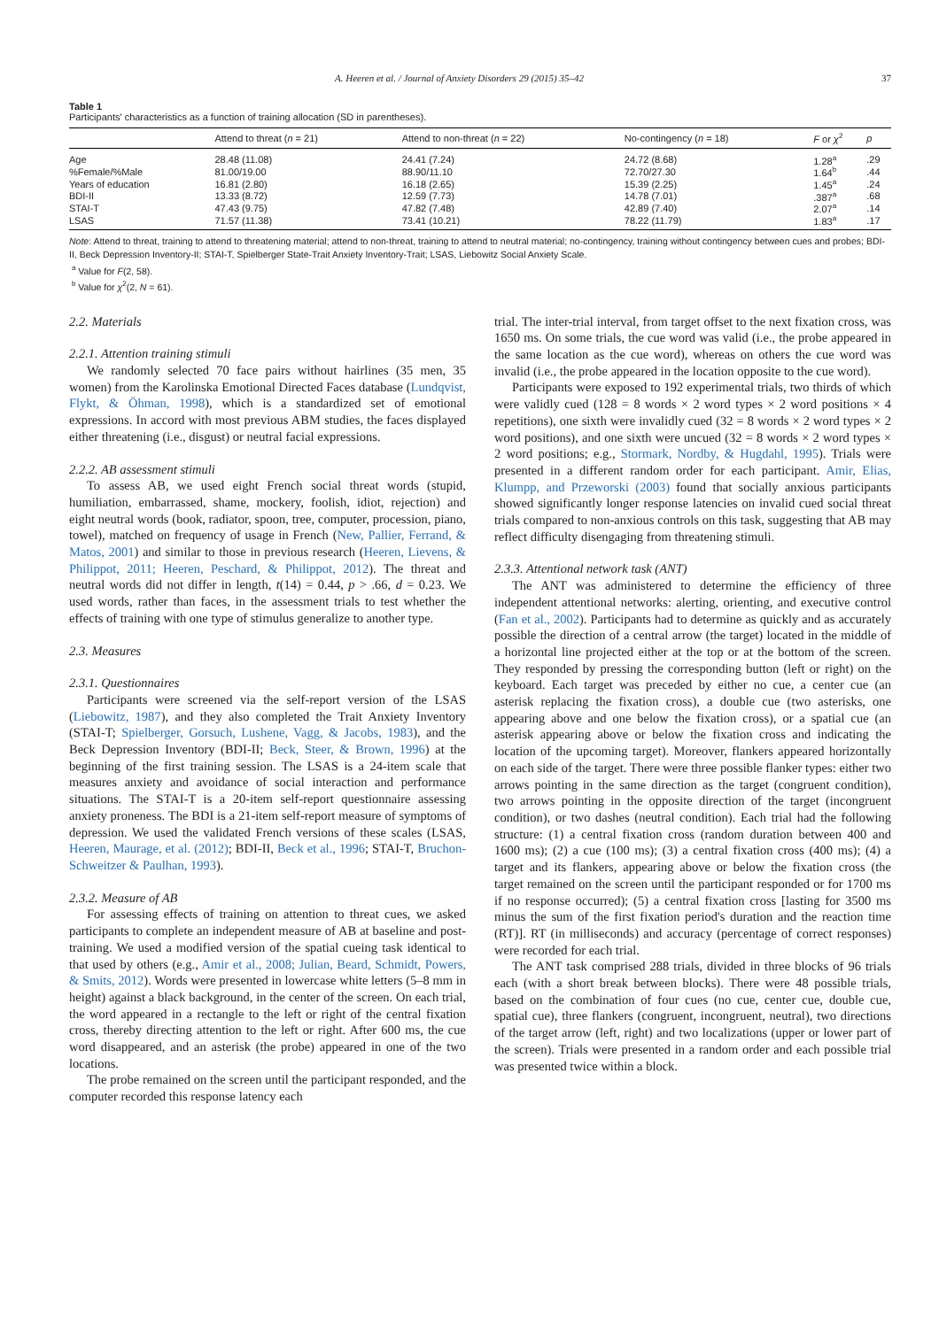A. Heeren et al. / Journal of Anxiety Disorders 29 (2015) 35–42 37
Table 1
Participants' characteristics as a function of training allocation (SD in parentheses).
| | Attend to threat ( n = 21) | Attend to non-threat ( n = 22) | No-contingency ( n = 18) | F or χ<sup>2</sup> | p |
| --- | --- | --- | --- | --- | --- |
| Age | 28.48 (11.08) | 24.41 (7.24) | 24.72 (8.68) | 1.28<sup>a</sup> | .29 |
| %Female/%Male | 81.00/19.00 | 88.90/11.10 | 72.70/27.30 | 1.64<sup>b</sup> | .44 |
| Years of education | 16.81 (2.80) | 16.18 (2.65) | 15.39 (2.25) | 1.45<sup>a</sup> | .24 |
| BDI-II | 13.33 (8.72) | 12.59 (7.73) | 14.78 (7.01) | .387<sup>a</sup> | .68 |
| STAI-T | 47.43 (9.75) | 47.82 (7.48) | 42.89 (7.40) | 2.07<sup>a</sup> | .14 |
| LSAS | 71.57 (11.38) | 73.41 (10.21) | 78.22 (11.79) | 1.83<sup>a</sup> | .17 |
Note: Attend to threat, training to attend to threatening material; attend to non-threat, training to attend to neutral material; no-contingency, training without contingency between cues and probes; BDI-II, Beck Depression Inventory-II; STAI-T, Spielberger State-Trait Anxiety Inventory-Trait; LSAS, Liebowitz Social Anxiety Scale.
<sup>a</sup> Value for F(2, 58).
<sup>b</sup> Value for χ<sup>2</sup>(2, N = 61).
2.2. Materials
2.2.1. Attention training stimuli
We randomly selected 70 face pairs without hairlines (35 men, 35 women) from the Karolinska Emotional Directed Faces database (Lundqvist, Flykt, & Öhman, 1998), which is a standardized set of emotional expressions. In accord with most previous ABM studies, the faces displayed either threatening (i.e., disgust) or neutral facial expressions.
2.2.2. AB assessment stimuli
To assess AB, we used eight French social threat words (stupid, humiliation, embarrassed, shame, mockery, foolish, idiot, rejection) and eight neutral words (book, radiator, spoon, tree, computer, procession, piano, towel), matched on frequency of usage in French (New, Pallier, Ferrand, & Matos, 2001) and similar to those in previous research (Heeren, Lievens, & Philippot, 2011; Heeren, Peschard, & Philippot, 2012). The threat and neutral words did not differ in length, t(14) = 0.44, p > .66, d = 0.23. We used words, rather than faces, in the assessment trials to test whether the effects of training with one type of stimulus generalize to another type.
2.3. Measures
2.3.1. Questionnaires
Participants were screened via the self-report version of the LSAS (Liebowitz, 1987), and they also completed the Trait Anxiety Inventory (STAI-T; Spielberger, Gorsuch, Lushene, Vagg, & Jacobs, 1983), and the Beck Depression Inventory (BDI-II; Beck, Steer, & Brown, 1996) at the beginning of the first training session. The LSAS is a 24-item scale that measures anxiety and avoidance of social interaction and performance situations. The STAI-T is a 20-item self-report questionnaire assessing anxiety proneness. The BDI is a 21-item self-report measure of symptoms of depression. We used the validated French versions of these scales (LSAS, Heeren, Maurage, et al. (2012); BDI-II, Beck et al., 1996; STAI-T, Bruchon-Schweitzer & Paulhan, 1993).
2.3.2. Measure of AB
For assessing effects of training on attention to threat cues, we asked participants to complete an independent measure of AB at baseline and post-training. We used a modified version of the spatial cueing task identical to that used by others (e.g., Amir et al., 2008; Julian, Beard, Schmidt, Powers, & Smits, 2012). Words were presented in lowercase white letters (5–8 mm in height) against a black background, in the center of the screen. On each trial, the word appeared in a rectangle to the left or right of the central fixation cross, thereby directing attention to the left or right. After 600 ms, the cue word disappeared, and an asterisk (the probe) appeared in one of the two locations.
The probe remained on the screen until the participant responded, and the computer recorded this response latency each
trial. The inter-trial interval, from target offset to the next fixation cross, was 1650 ms. On some trials, the cue word was valid (i.e., the probe appeared in the same location as the cue word), whereas on others the cue word was invalid (i.e., the probe appeared in the location opposite to the cue word).
Participants were exposed to 192 experimental trials, two thirds of which were validly cued (128 = 8 words × 2 word types × 2 word positions × 4 repetitions), one sixth were invalidly cued (32 = 8 words × 2 word types × 2 word positions), and one sixth were uncued (32 = 8 words × 2 word types × 2 word positions; e.g., Stormark, Nordby, & Hugdahl, 1995). Trials were presented in a different random order for each participant. Amir, Elias, Klumpp, and Przeworski (2003) found that socially anxious participants showed significantly longer response latencies on invalid cued social threat trials compared to non-anxious controls on this task, suggesting that AB may reflect difficulty disengaging from threatening stimuli.
2.3.3. Attentional network task (ANT)
The ANT was administered to determine the efficiency of three independent attentional networks: alerting, orienting, and executive control (Fan et al., 2002). Participants had to determine as quickly and as accurately possible the direction of a central arrow (the target) located in the middle of a horizontal line projected either at the top or at the bottom of the screen. They responded by pressing the corresponding button (left or right) on the keyboard. Each target was preceded by either no cue, a center cue (an asterisk replacing the fixation cross), a double cue (two asterisks, one appearing above and one below the fixation cross), or a spatial cue (an asterisk appearing above or below the fixation cross and indicating the location of the upcoming target). Moreover, flankers appeared horizontally on each side of the target. There were three possible flanker types: either two arrows pointing in the same direction as the target (congruent condition), two arrows pointing in the opposite direction of the target (incongruent condition), or two dashes (neutral condition). Each trial had the following structure: (1) a central fixation cross (random duration between 400 and 1600 ms); (2) a cue (100 ms); (3) a central fixation cross (400 ms); (4) a target and its flankers, appearing above or below the fixation cross (the target remained on the screen until the participant responded or for 1700 ms if no response occurred); (5) a central fixation cross [lasting for 3500 ms minus the sum of the first fixation period's duration and the reaction time (RT)]. RT (in milliseconds) and accuracy (percentage of correct responses) were recorded for each trial.
The ANT task comprised 288 trials, divided in three blocks of 96 trials each (with a short break between blocks). There were 48 possible trials, based on the combination of four cues (no cue, center cue, double cue, spatial cue), three flankers (congruent, incongruent, neutral), two directions of the target arrow (left, right) and two localizations (upper or lower part of the screen). Trials were presented in a random order and each possible trial was presented twice within a block.